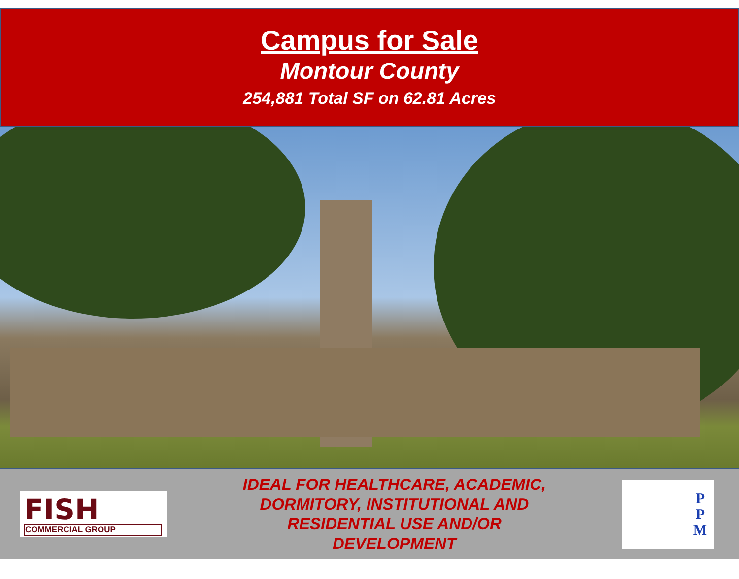Campus for Sale
Montour County
254,881 Total SF on 62.81 Acres
FISH
COMMERCIAL GROUP
IDEAL FOR HEALTHCARE, ACADEMIC,
DORMITORY, INSTITUTIONAL AND
RESIDENTIAL USE AND/OR
DEVELOPMENT
P
P
M